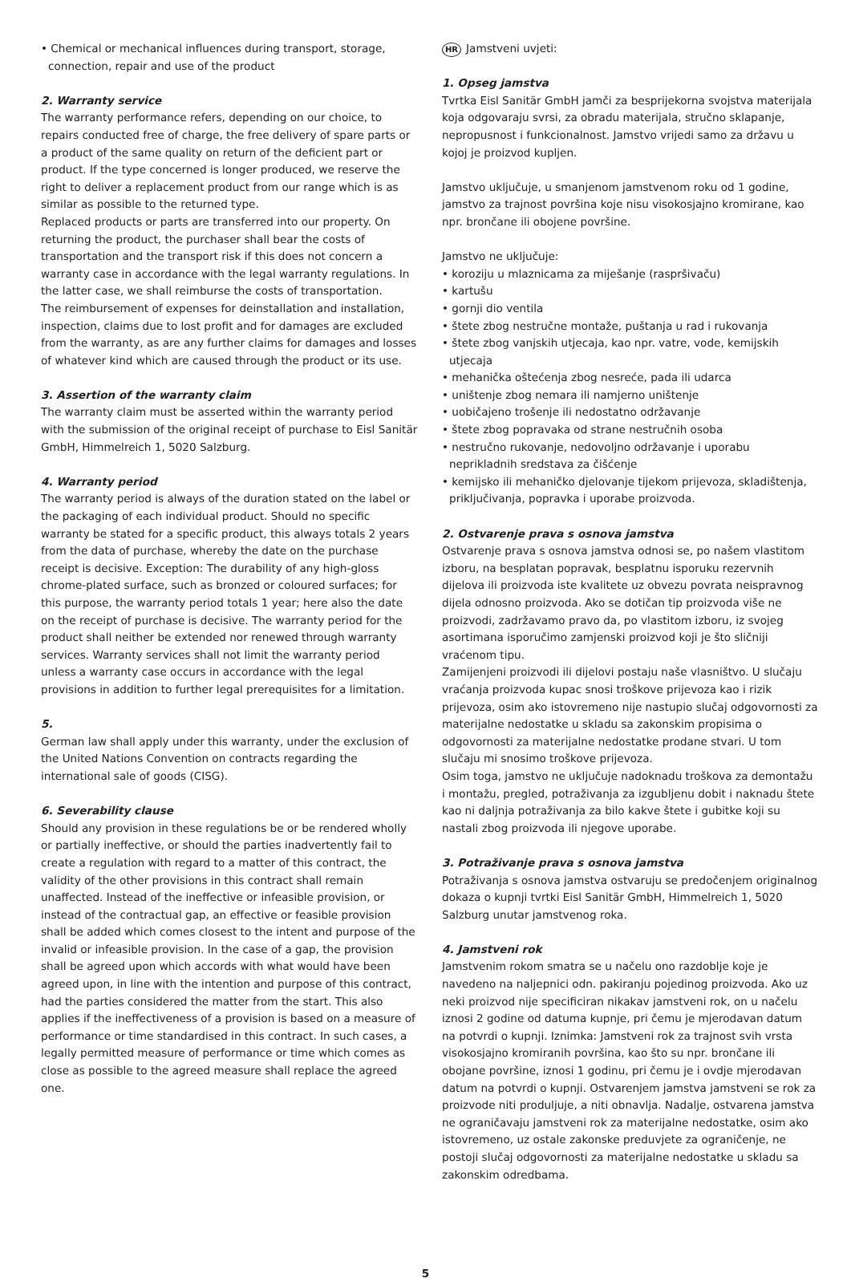• Chemical or mechanical influences during transport, storage, connection, repair and use of the product
2. Warranty service
The warranty performance refers, depending on our choice, to repairs conducted free of charge, the free delivery of spare parts or a product of the same quality on return of the deficient part or product. If the type concerned is longer produced, we reserve the right to deliver a replacement product from our range which is as similar as possible to the returned type.
Replaced products or parts are transferred into our property. On returning the product, the purchaser shall bear the costs of transportation and the transport risk if this does not concern a warranty case in accordance with the legal warranty regulations. In the latter case, we shall reimburse the costs of transportation.
The reimbursement of expenses for deinstallation and installation, inspection, claims due to lost profit and for damages are excluded from the warranty, as are any further claims for damages and losses of whatever kind which are caused through the product or its use.
3. Assertion of the warranty claim
The warranty claim must be asserted within the warranty period with the submission of the original receipt of purchase to Eisl Sanitär GmbH, Himmelreich 1, 5020 Salzburg.
4. Warranty period
The warranty period is always of the duration stated on the label or the packaging of each individual product. Should no specific warranty be stated for a specific product, this always totals 2 years from the data of purchase, whereby the date on the purchase receipt is decisive. Exception: The durability of any high-gloss chrome-plated surface, such as bronzed or coloured surfaces; for this purpose, the warranty period totals 1 year; here also the date on the receipt of purchase is decisive. The warranty period for the product shall neither be extended nor renewed through warranty services. Warranty services shall not limit the warranty period unless a warranty case occurs in accordance with the legal provisions in addition to further legal prerequisites for a limitation.
5.
German law shall apply under this warranty, under the exclusion of the United Nations Convention on contracts regarding the international sale of goods (CISG).
6. Severability clause
Should any provision in these regulations be or be rendered wholly or partially ineffective, or should the parties inadvertently fail to create a regulation with regard to a matter of this contract, the validity of the other provisions in this contract shall remain unaffected. Instead of the ineffective or infeasible provision, or instead of the contractual gap, an effective or feasible provision shall be added which comes closest to the intent and purpose of the invalid or infeasible provision. In the case of a gap, the provision shall be agreed upon which accords with what would have been agreed upon, in line with the intention and purpose of this contract, had the parties considered the matter from the start. This also applies if the ineffectiveness of a provision is based on a measure of performance or time standardised in this contract. In such cases, a legally permitted measure of performance or time which comes as close as possible to the agreed measure shall replace the agreed one.
HR Jamstveni uvjeti:
1. Opseg jamstva
Tvrtka Eisl Sanitär GmbH jamči za besprijekorna svojstva materijala koja odgovaraju svrsi, za obradu materijala, stručno sklapanje, nepropusnost i funkcionalnost. Jamstvo vrijedi samo za državu u kojoj je proizvod kupljen.
Jamstvo uključuje, u smanjenom jamstvenom roku od 1 godine, jamstvo za trajnost površina koje nisu visokosjajno kromirane, kao npr. brončane ili obojene površine.
Jamstvo ne uključuje:
• koroziju u mlaznicama za miješanje (raspršivaču)
• kartušu
• gornji dio ventila
• štete zbog nestručne montaže, puštanja u rad i rukovanja
• štete zbog vanjskih utjecaja, kao npr. vatre, vode, kemijskih utjecaja
• mehanička oštećenja zbog nesreće, pada ili udarca
• uništenje zbog nemara ili namjerno uništenje
• uobičajeno trošenje ili nedostatno održavanje
• štete zbog popravaka od strane nestručnih osoba
• nestručno rukovanje, nedovoljno održavanje i uporabu neprikladnih sredstava za čišćenje
• kemijsko ili mehaničko djelovanje tijekom prijevoza, skladištenja, priključivanja, popravka i uporabe proizvoda.
2. Ostvarenje prava s osnova jamstva
Ostvarenje prava s osnova jamstva odnosi se, po našem vlastitom izboru, na besplatan popravak, besplatnu isporuku rezervnih dijelova ili proizvoda iste kvalitete uz obvezu povrata neispravnog dijela odnosno proizvoda. Ako se dotičan tip proizvoda više ne proizvodi, zadržavamo pravo da, po vlastitom izboru, iz svojeg asortimana isporučimo zamjenski proizvod koji je što sličniji vraćenom tipu.
Zamijenjeni proizvodi ili dijelovi postaju naše vlasništvo. U slučaju vraćanja proizvoda kupac snosi troškove prijevoza kao i rizik prijevoza, osim ako istovremeno nije nastupio slučaj odgovornosti za materijalne nedostatke u skladu sa zakonskim propisima o odgovornosti za materijalne nedostatke prodane stvari. U tom slučaju mi snosimo troškove prijevoza.
Osim toga, jamstvo ne uključuje nadoknadu troškova za demontažu i montažu, pregled, potraživanja za izgubljenu dobit i naknadu štete kao ni daljnja potraživanja za bilo kakve štete i gubitke koji su nastali zbog proizvoda ili njegove uporabe.
3. Potraživanje prava s osnova jamstva
Potraživanja s osnova jamstva ostvaruju se predočenjem originalnog dokaza o kupnji tvrtki Eisl Sanitär GmbH, Himmelreich 1, 5020 Salzburg unutar jamstvenog roka.
4. Jamstveni rok
Jamstvenim rokom smatra se u načelu ono razdoblje koje je navedeno na naljepnici odn. pakiranju pojedinog proizvoda. Ako uz neki proizvod nije specificiran nikakav jamstveni rok, on u načelu iznosi 2 godine od datuma kupnje, pri čemu je mjerodavan datum na potvrdi o kupnji. Iznimka: Jamstveni rok za trajnost svih vrsta visokosjajno kromiranih površina, kao što su npr. brončane ili obojane površine, iznosi 1 godinu, pri čemu je i ovdje mjerodavan datum na potvrdi o kupnji. Ostvarenjem jamstva jamstveni se rok za proizvode niti produljuje, a niti obnavlja. Nadalje, ostvarena jamstva ne ograničavaju jamstveni rok za materijalne nedostatke, osim ako istovremeno, uz ostale zakonske preduvjete za ograničenje, ne postoji slučaj odgovornosti za materijalne nedostatke u skladu sa zakonskim odredbama.
5